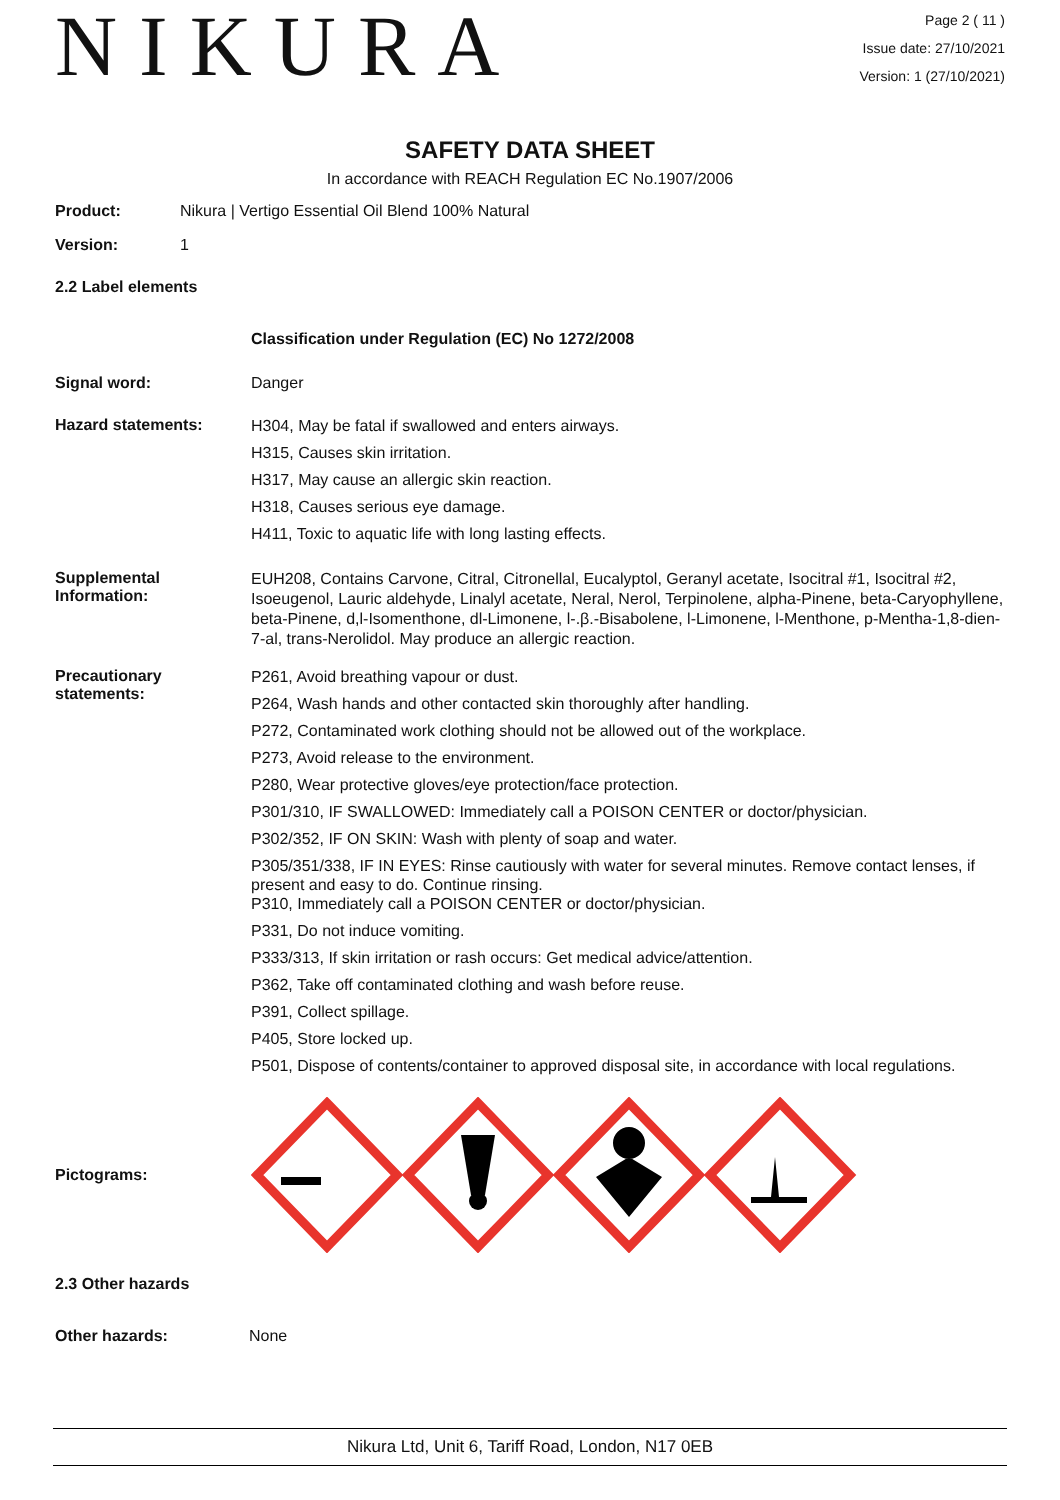NIKURA
Page 2 ( 11 )
Issue date: 27/10/2021
Version: 1 (27/10/2021)
SAFETY DATA SHEET
In accordance with REACH Regulation EC No.1907/2006
Product: Nikura | Vertigo Essential Oil Blend 100% Natural
Version: 1
2.2 Label elements
Classification under Regulation (EC) No 1272/2008
Signal word: Danger
Hazard statements:
H304, May be fatal if swallowed and enters airways.
H315, Causes skin irritation.
H317, May cause an allergic skin reaction.
H318, Causes serious eye damage.
H411, Toxic to aquatic life with long lasting effects.
Supplemental
Information:
EUH208, Contains Carvone, Citral, Citronellal, Eucalyptol, Geranyl acetate, Isocitral #1, Isocitral #2, Isoeugenol, Lauric aldehyde, Linalyl acetate, Neral, Nerol, Terpinolene, alpha-Pinene, beta-Caryophyllene, beta-Pinene, d,l-Isomenthone, dl-Limonene, l-.β.-Bisabolene, l-Limonene, l-Menthone, p-Mentha-1,8-dien-7-al, trans-Nerolidol. May produce an allergic reaction.
Precautionary
statements:
P261, Avoid breathing vapour or dust.
P264, Wash hands and other contacted skin thoroughly after handling.
P272, Contaminated work clothing should not be allowed out of the workplace.
P273, Avoid release to the environment.
P280, Wear protective gloves/eye protection/face protection.
P301/310, IF SWALLOWED: Immediately call a POISON CENTER or doctor/physician.
P302/352, IF ON SKIN: Wash with plenty of soap and water.
P305/351/338, IF IN EYES: Rinse cautiously with water for several minutes. Remove contact lenses, if present and easy to do. Continue rinsing.
P310, Immediately call a POISON CENTER or doctor/physician.
P331, Do not induce vomiting.
P333/313, If skin irritation or rash occurs: Get medical advice/attention.
P362, Take off contaminated clothing and wash before reuse.
P391, Collect spillage.
P405, Store locked up.
P501, Dispose of contents/container to approved disposal site, in accordance with local regulations.
Pictograms:
2.3 Other hazards
Other hazards: None
Nikura Ltd, Unit 6, Tariff Road, London, N17 0EB